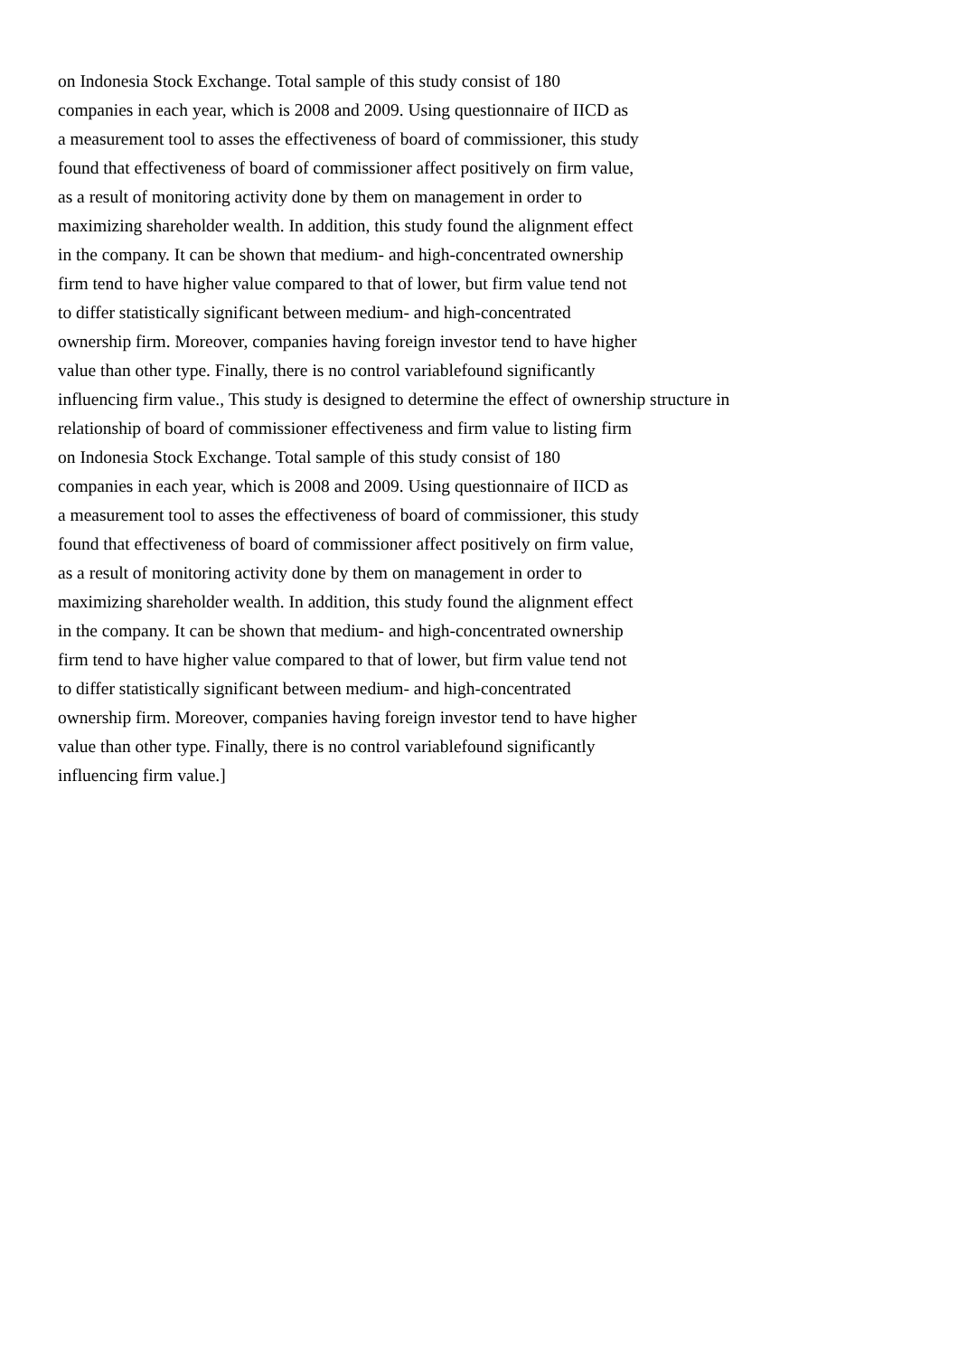on Indonesia Stock Exchange. Total sample of this study consist of 180
companies in each year, which is 2008 and 2009. Using questionnaire of IICD as
a measurement tool to asses the effectiveness of board of commissioner, this study
found that effectiveness of board of commissioner affect positively on firm value,
as a result of monitoring activity done by them on management in order to
maximizing shareholder wealth. In addition, this study found the alignment effect
in the company. It can be shown that medium- and high-concentrated ownership
firm tend to have higher value compared to that of lower, but firm value tend not
to differ statistically significant between medium- and high-concentrated
ownership firm. Moreover, companies having foreign investor tend to have higher
value than other type. Finally, there is no control variablefound significantly
influencing firm value., This study is designed to determine the effect of ownership structure in
relationship of board of commissioner effectiveness and firm value to listing firm
on Indonesia Stock Exchange. Total sample of this study consist of 180
companies in each year, which is 2008 and 2009. Using questionnaire of IICD as
a measurement tool to asses the effectiveness of board of commissioner, this study
found that effectiveness of board of commissioner affect positively on firm value,
as a result of monitoring activity done by them on management in order to
maximizing shareholder wealth. In addition, this study found the alignment effect
in the company. It can be shown that medium- and high-concentrated ownership
firm tend to have higher value compared to that of lower, but firm value tend not
to differ statistically significant between medium- and high-concentrated
ownership firm. Moreover, companies having foreign investor tend to have higher
value than other type. Finally, there is no control variablefound significantly
influencing firm value.]